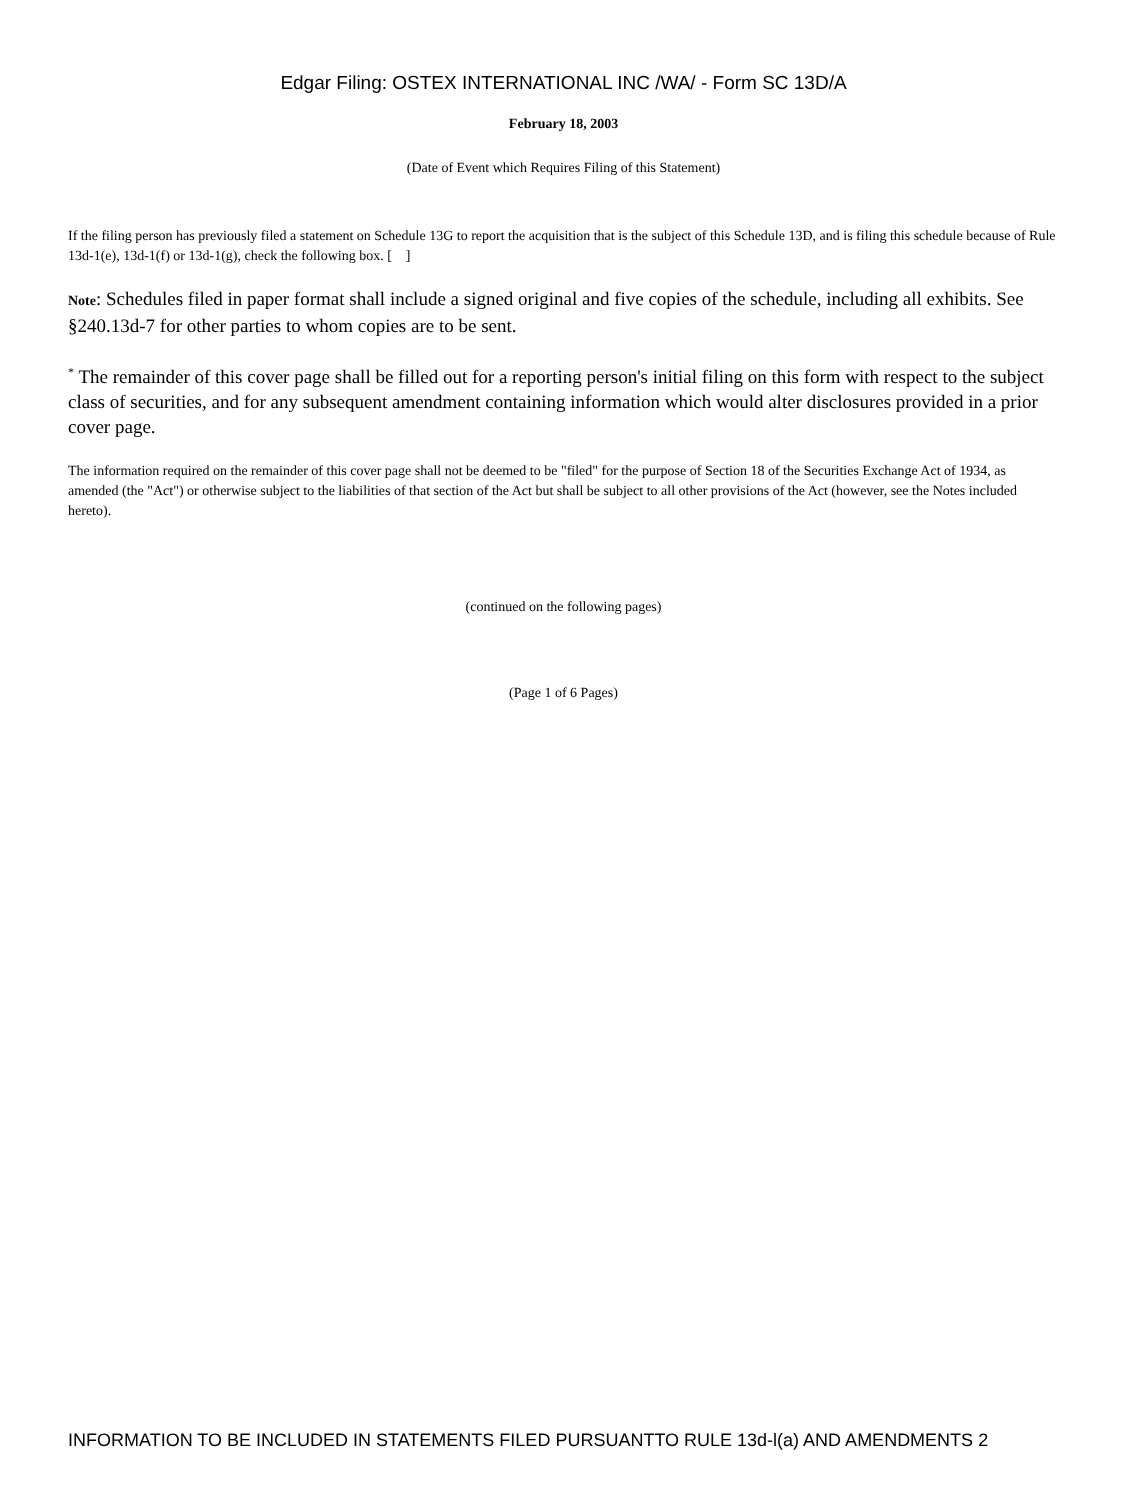Edgar Filing: OSTEX INTERNATIONAL INC /WA/ - Form SC 13D/A
February 18, 2003
(Date of Event which Requires Filing of this Statement)
If the filing person has previously filed a statement on Schedule 13G to report the acquisition that is the subject of this Schedule 13D, and is filing this schedule because of Rule 13d-1(e), 13d-1(f) or 13d-1(g), check the following box. [ ]
Note: Schedules filed in paper format shall include a signed original and five copies of the schedule, including all exhibits. See §240.13d-7 for other parties to whom copies are to be sent.
<sup>*</sup> The remainder of this cover page shall be filled out for a reporting person's initial filing on this form with respect to the subject class of securities, and for any subsequent amendment containing information which would alter disclosures provided in a prior cover page.
The information required on the remainder of this cover page shall not be deemed to be "filed" for the purpose of Section 18 of the Securities Exchange Act of 1934, as amended (the "Act") or otherwise subject to the liabilities of that section of the Act but shall be subject to all other provisions of the Act (however, see the Notes included hereto).
(continued on the following pages)
(Page 1 of 6 Pages)
INFORMATION TO BE INCLUDED IN STATEMENTS FILED PURSUANTTO RULE 13d-l(a) AND AMENDMENTS 2